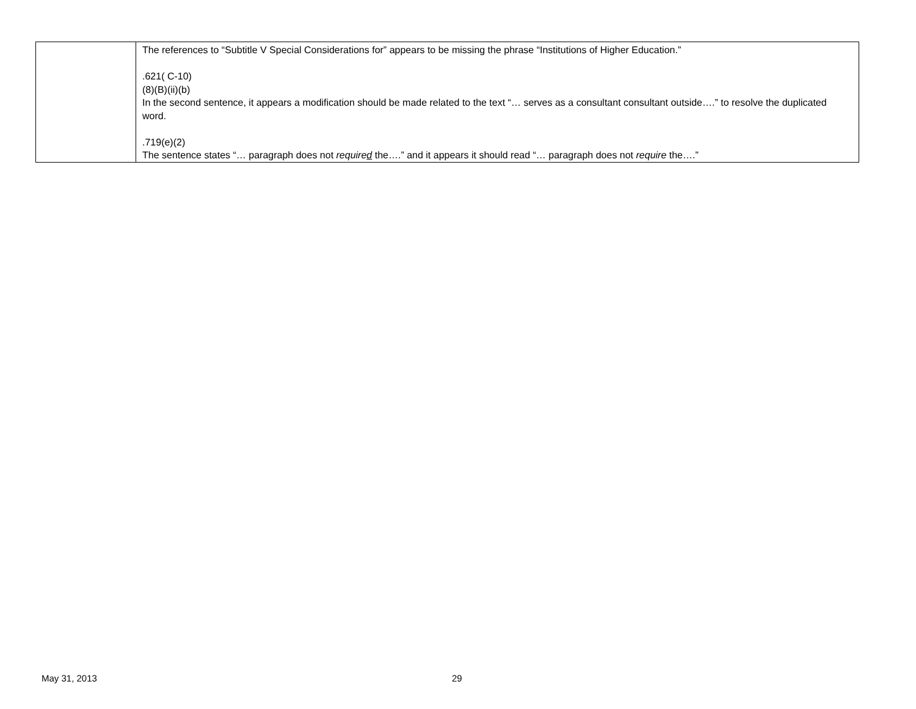| | The references to “Subtitle V Special Considerations for” appears to be missing the phrase “Institutions of Higher Education.” .621( C-10) (8)(B)(ii)(b) In the second sentence, it appears a modification should be made related to the text “… serves as a consultant consultant outside….” to resolve the duplicated word. .719(e)(2) The sentence states “… paragraph does not require d the….” and it appears it should read “… paragraph does not require the….” |
May 31, 2013 29